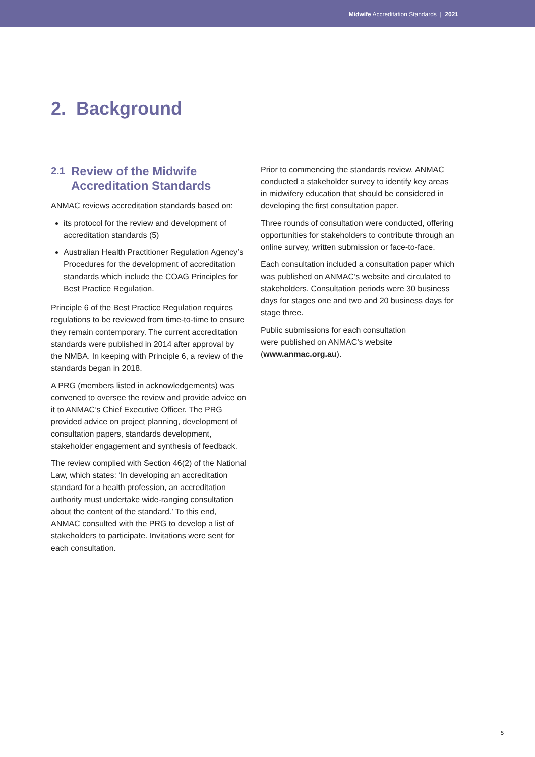Midwife Accreditation Standards | 2021
2. Background
2.1
Review of the Midwife
Accreditation Standards
ANMAC reviews accreditation standards based on:
its protocol for the review and development of accreditation standards (5)
Australian Health Practitioner Regulation Agency’s Procedures for the development of accreditation standards which include the COAG Principles for Best Practice Regulation.
Principle 6 of the Best Practice Regulation requires regulations to be reviewed from time-to-time to ensure they remain contemporary. The current accreditation standards were published in 2014 after approval by the NMBA. In keeping with Principle 6, a review of the standards began in 2018.
A PRG (members listed in acknowledgements) was convened to oversee the review and provide advice on it to ANMAC’s Chief Executive Officer. The PRG provided advice on project planning, development of consultation papers, standards development, stakeholder engagement and synthesis of feedback.
The review complied with Section 46(2) of the National Law, which states: ‘In developing an accreditation standard for a health profession, an accreditation authority must undertake wide-ranging consultation about the content of the standard.’ To this end, ANMAC consulted with the PRG to develop a list of stakeholders to participate. Invitations were sent for each consultation.
Prior to commencing the standards review, ANMAC conducted a stakeholder survey to identify key areas in midwifery education that should be considered in developing the first consultation paper.
Three rounds of consultation were conducted, offering opportunities for stakeholders to contribute through an online survey, written submission or face-to-face.
Each consultation included a consultation paper which was published on ANMAC’s website and circulated to stakeholders. Consultation periods were 30 business days for stages one and two and 20 business days for stage three.
Public submissions for each consultation
were published on ANMAC’s website
(www.anmac.org.au).
5